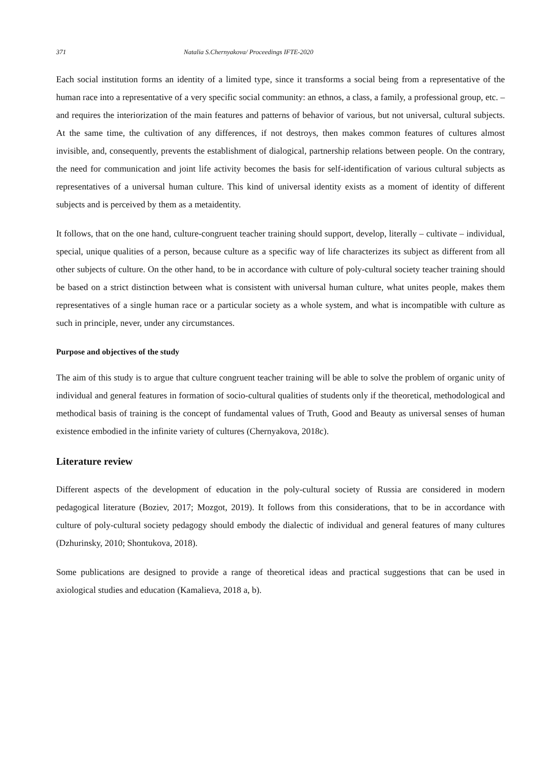371 Natalia S.Chernyakova/ Proceedings IFTE-2020
Each social institution forms an identity of a limited type, since it transforms a social being from a representative of the human race into a representative of a very specific social community: an ethnos, a class, a family, a professional group, etc. – and requires the interiorization of the main features and patterns of behavior of various, but not universal, cultural subjects. At the same time, the cultivation of any differences, if not destroys, then makes common features of cultures almost invisible, and, consequently, prevents the establishment of dialogical, partnership relations between people. On the contrary, the need for communication and joint life activity becomes the basis for self-identification of various cultural subjects as representatives of a universal human culture. This kind of universal identity exists as a moment of identity of different subjects and is perceived by them as a metaidentity.
It follows, that on the one hand, culture-congruent teacher training should support, develop, literally – cultivate – individual, special, unique qualities of a person, because culture as a specific way of life characterizes its subject as different from all other subjects of culture. On the other hand, to be in accordance with culture of poly-cultural society teacher training should be based on a strict distinction between what is consistent with universal human culture, what unites people, makes them representatives of a single human race or a particular society as a whole system, and what is incompatible with culture as such in principle, never, under any circumstances.
Purpose and objectives of the study
The aim of this study is to argue that culture congruent teacher training will be able to solve the problem of organic unity of individual and general features in formation of socio-cultural qualities of students only if the theoretical, methodological and methodical basis of training is the concept of fundamental values of Truth, Good and Beauty as universal senses of human existence embodied in the infinite variety of cultures (Chernyakova, 2018c).
Literature review
Different aspects of the development of education in the poly-cultural society of Russia are considered in modern pedagogical literature (Boziev, 2017; Mozgot, 2019). It follows from this considerations, that to be in accordance with culture of poly-cultural society pedagogy should embody the dialectic of individual and general features of many cultures (Dzhurinsky, 2010; Shontukova, 2018).
Some publications are designed to provide a range of theoretical ideas and practical suggestions that can be used in axiological studies and education (Kamalieva, 2018 a, b).